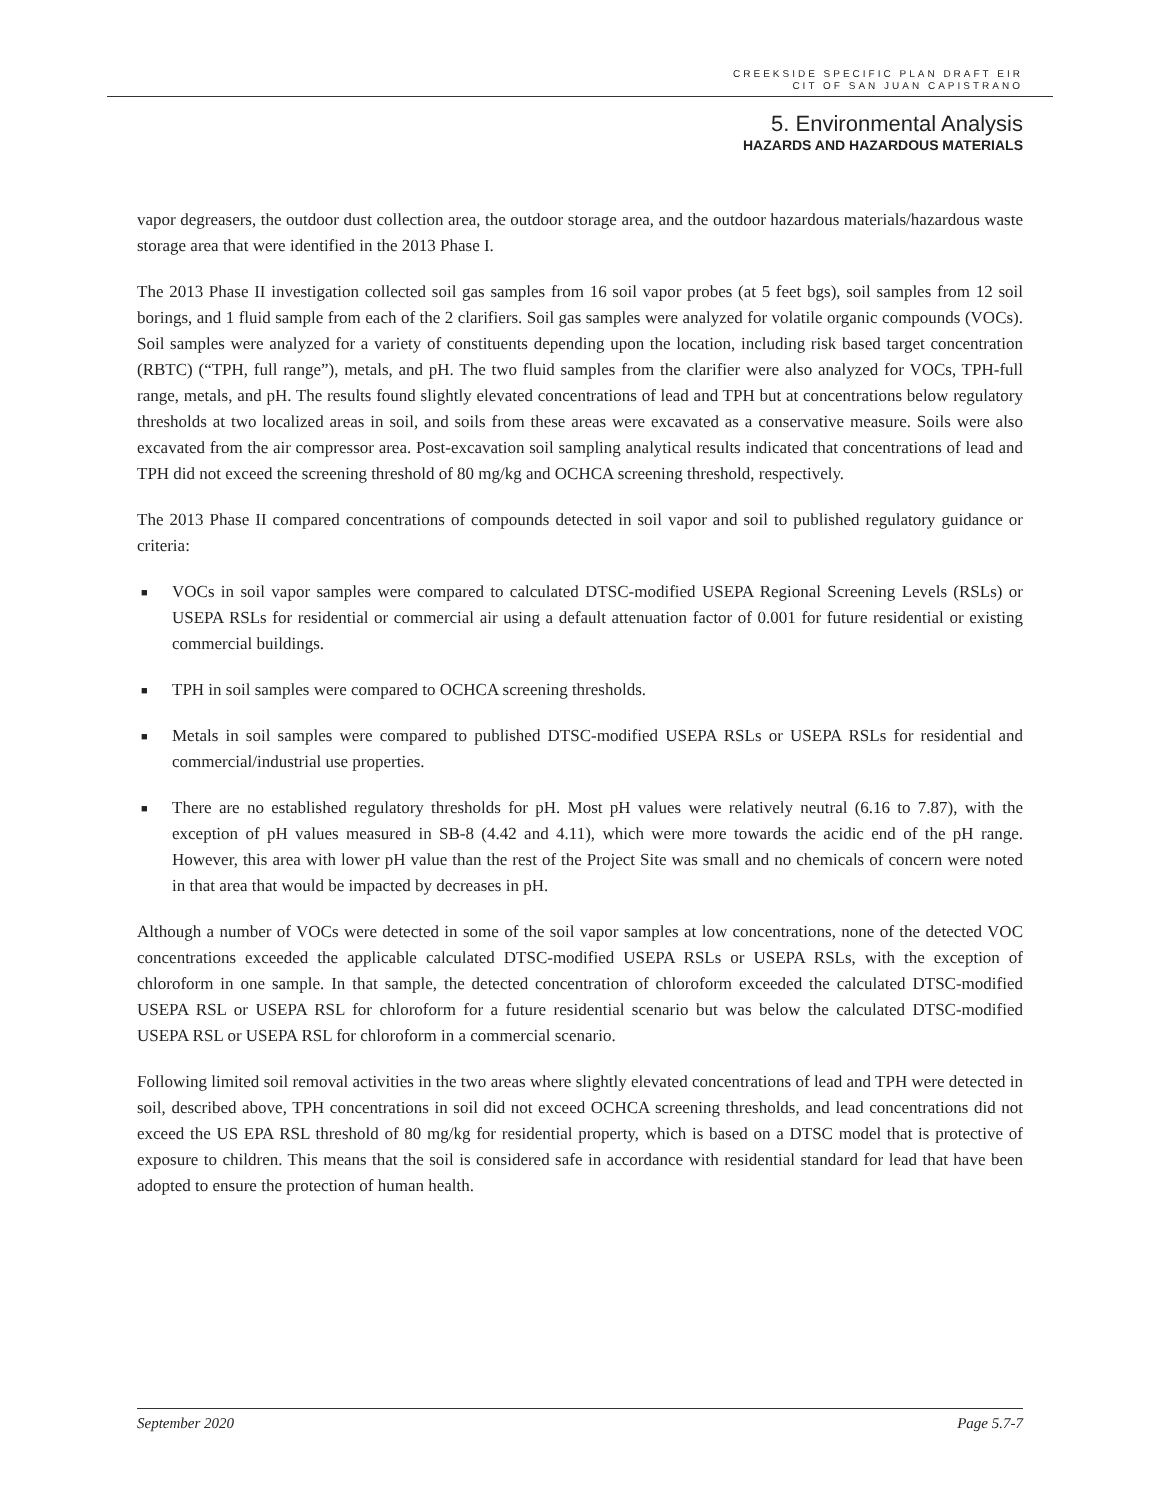CREEKSIDE SPECIFIC PLAN DRAFT EIR
CIT OF SAN JUAN CAPISTRANO
5. Environmental Analysis
HAZARDS AND HAZARDOUS MATERIALS
vapor degreasers, the outdoor dust collection area, the outdoor storage area, and the outdoor hazardous materials/hazardous waste storage area that were identified in the 2013 Phase I.
The 2013 Phase II investigation collected soil gas samples from 16 soil vapor probes (at 5 feet bgs), soil samples from 12 soil borings, and 1 fluid sample from each of the 2 clarifiers. Soil gas samples were analyzed for volatile organic compounds (VOCs). Soil samples were analyzed for a variety of constituents depending upon the location, including risk based target concentration (RBTC) (“TPH, full range”), metals, and pH. The two fluid samples from the clarifier were also analyzed for VOCs, TPH-full range, metals, and pH. The results found slightly elevated concentrations of lead and TPH but at concentrations below regulatory thresholds at two localized areas in soil, and soils from these areas were excavated as a conservative measure. Soils were also excavated from the air compressor area. Post-excavation soil sampling analytical results indicated that concentrations of lead and TPH did not exceed the screening threshold of 80 mg/kg and OCHCA screening threshold, respectively.
The 2013 Phase II compared concentrations of compounds detected in soil vapor and soil to published regulatory guidance or criteria:
■ VOCs in soil vapor samples were compared to calculated DTSC-modified USEPA Regional Screening Levels (RSLs) or USEPA RSLs for residential or commercial air using a default attenuation factor of 0.001 for future residential or existing commercial buildings.
■ TPH in soil samples were compared to OCHCA screening thresholds.
■ Metals in soil samples were compared to published DTSC-modified USEPA RSLs or USEPA RSLs for residential and commercial/industrial use properties.
■ There are no established regulatory thresholds for pH. Most pH values were relatively neutral (6.16 to 7.87), with the exception of pH values measured in SB-8 (4.42 and 4.11), which were more towards the acidic end of the pH range. However, this area with lower pH value than the rest of the Project Site was small and no chemicals of concern were noted in that area that would be impacted by decreases in pH.
Although a number of VOCs were detected in some of the soil vapor samples at low concentrations, none of the detected VOC concentrations exceeded the applicable calculated DTSC-modified USEPA RSLs or USEPA RSLs, with the exception of chloroform in one sample. In that sample, the detected concentration of chloroform exceeded the calculated DTSC-modified USEPA RSL or USEPA RSL for chloroform for a future residential scenario but was below the calculated DTSC-modified USEPA RSL or USEPA RSL for chloroform in a commercial scenario.
Following limited soil removal activities in the two areas where slightly elevated concentrations of lead and TPH were detected in soil, described above, TPH concentrations in soil did not exceed OCHCA screening thresholds, and lead concentrations did not exceed the US EPA RSL threshold of 80 mg/kg for residential property, which is based on a DTSC model that is protective of exposure to children. This means that the soil is considered safe in accordance with residential standard for lead that have been adopted to ensure the protection of human health.
September 2020 Page 5.7-7